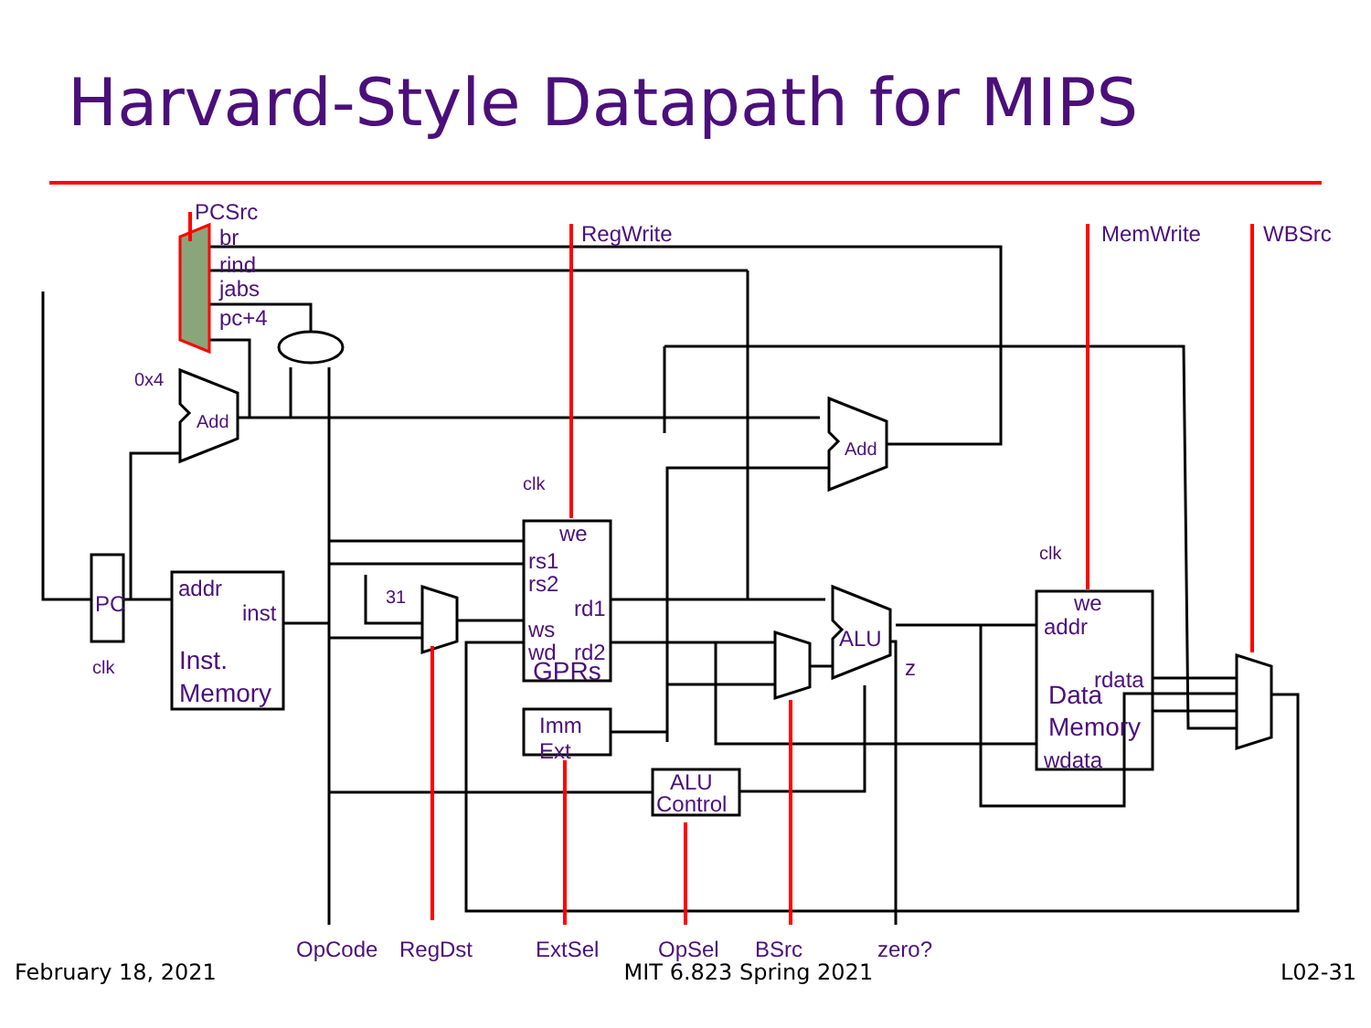Harvard-Style Datapath for MIPS
PCSrc
br
rind
jabs
pc+4
RegWrite
MemWrite
WBSrc
0x4
Add
Add
clk
clk
clk
we
rs1
rs2
rd1
ws
wd
rd2
GPRs
PC
addr
inst
Inst.
Memory
31
Imm
Ext
ALU
Control
ALU
z
we
addr
rdata
Data
Memory
wdata
OpCode
RegDst
ExtSel
OpSel
BSrc
zero?
February 18, 2021 MIT 6.823 Spring 2021 L02-31